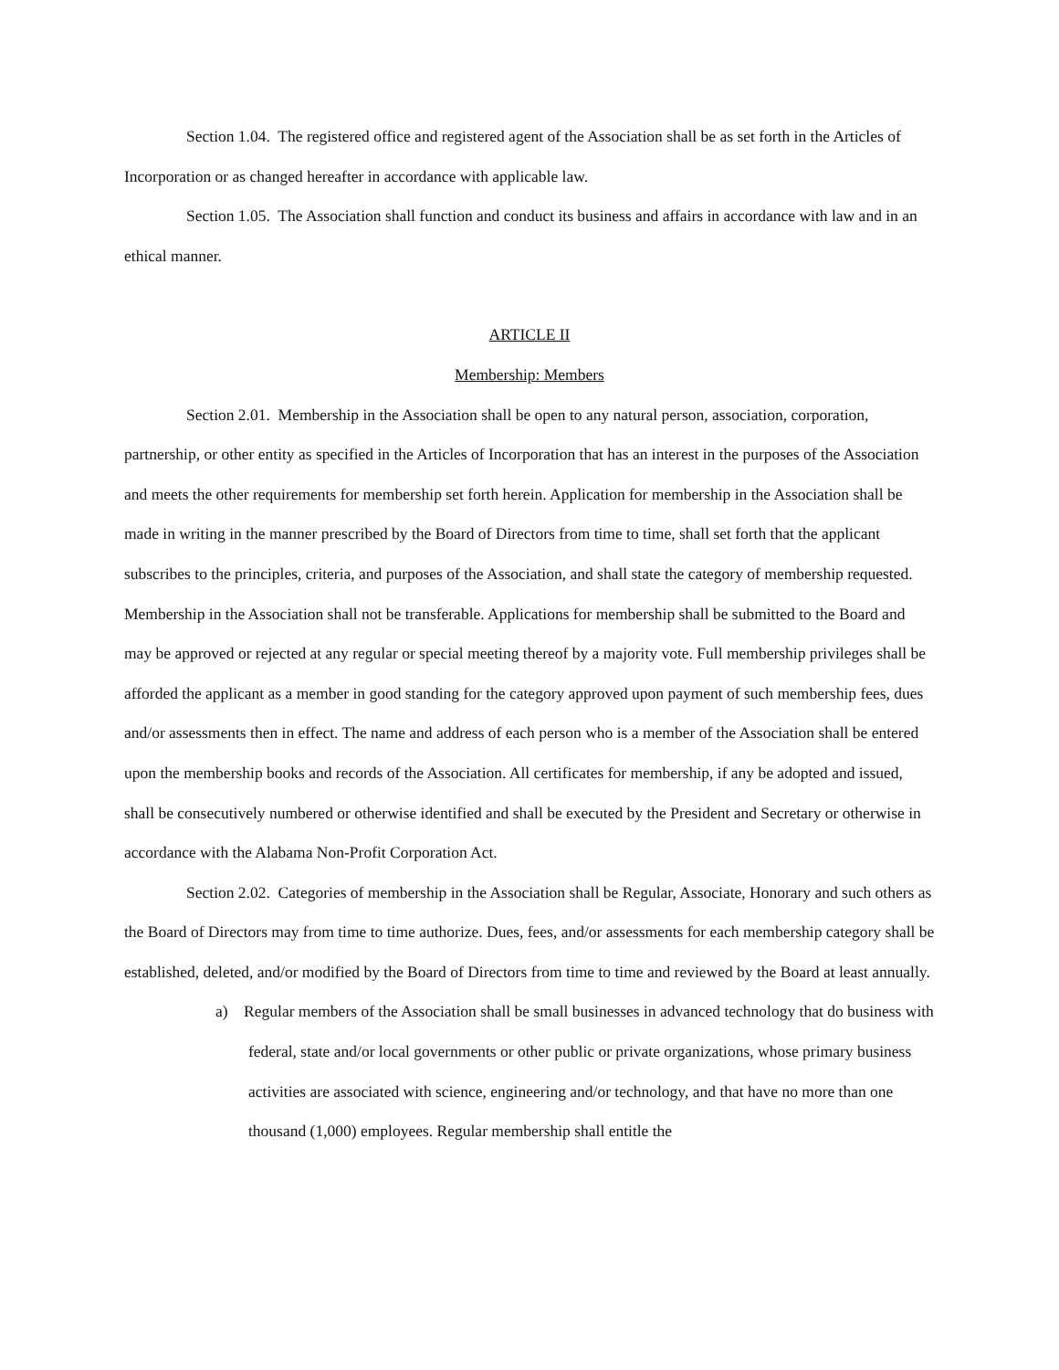Section 1.04. The registered office and registered agent of the Association shall be as set forth in the Articles of Incorporation or as changed hereafter in accordance with applicable law.
Section 1.05. The Association shall function and conduct its business and affairs in accordance with law and in an ethical manner.
ARTICLE II
Membership: Members
Section 2.01. Membership in the Association shall be open to any natural person, association, corporation, partnership, or other entity as specified in the Articles of Incorporation that has an interest in the purposes of the Association and meets the other requirements for membership set forth herein. Application for membership in the Association shall be made in writing in the manner prescribed by the Board of Directors from time to time, shall set forth that the applicant subscribes to the principles, criteria, and purposes of the Association, and shall state the category of membership requested. Membership in the Association shall not be transferable. Applications for membership shall be submitted to the Board and may be approved or rejected at any regular or special meeting thereof by a majority vote. Full membership privileges shall be afforded the applicant as a member in good standing for the category approved upon payment of such membership fees, dues and/or assessments then in effect. The name and address of each person who is a member of the Association shall be entered upon the membership books and records of the Association. All certificates for membership, if any be adopted and issued, shall be consecutively numbered or otherwise identified and shall be executed by the President and Secretary or otherwise in accordance with the Alabama Non-Profit Corporation Act.
Section 2.02. Categories of membership in the Association shall be Regular, Associate, Honorary and such others as the Board of Directors may from time to time authorize. Dues, fees, and/or assessments for each membership category shall be established, deleted, and/or modified by the Board of Directors from time to time and reviewed by the Board at least annually.
a) Regular members of the Association shall be small businesses in advanced technology that do business with federal, state and/or local governments or other public or private organizations, whose primary business activities are associated with science, engineering and/or technology, and that have no more than one thousand (1,000) employees. Regular membership shall entitle the